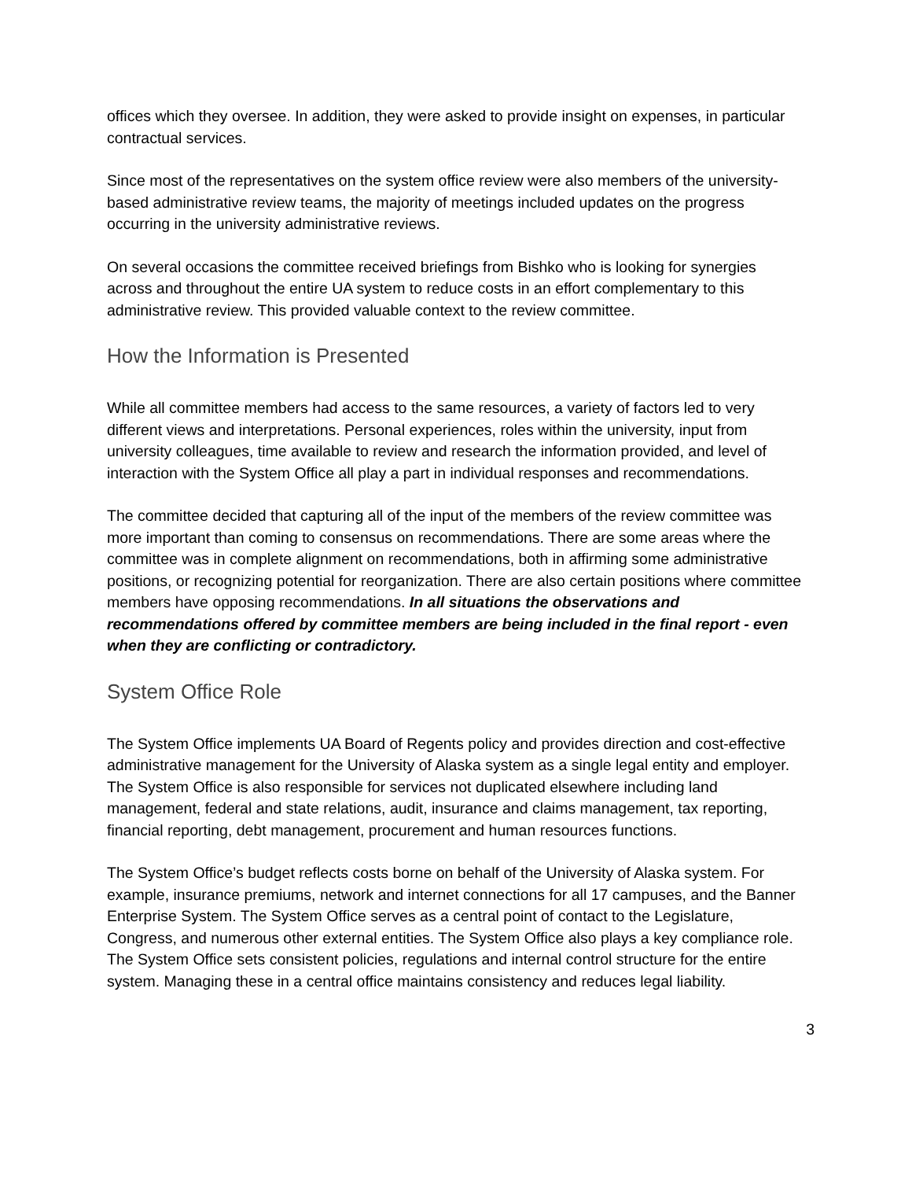offices which they oversee. In addition, they were asked to provide insight on expenses, in particular contractual services.
Since most of the representatives on the system office review were also members of the university-based administrative review teams, the majority of meetings included updates on the progress occurring in the university administrative reviews.
On several occasions the committee received briefings from Bishko who is looking for synergies across and throughout the entire UA system to reduce costs in an effort complementary to this administrative review. This provided valuable context to the review committee.
How the Information is Presented
While all committee members had access to the same resources, a variety of factors led to very different views and interpretations. Personal experiences, roles within the university, input from university colleagues, time available to review and research the information provided, and level of interaction with the System Office all play a part in individual responses and recommendations.
The committee decided that capturing all of the input of the members of the review committee was more important than coming to consensus on recommendations. There are some areas where the committee was in complete alignment on recommendations, both in affirming some administrative positions, or recognizing potential for reorganization. There are also certain positions where committee members have opposing recommendations. In all situations the observations and recommendations offered by committee members are being included in the final report - even when they are conflicting or contradictory.
System Office Role
The System Office implements UA Board of Regents policy and provides direction and cost-effective administrative management for the University of Alaska system as a single legal entity and employer. The System Office is also responsible for services not duplicated elsewhere including land management, federal and state relations, audit, insurance and claims management, tax reporting, financial reporting, debt management, procurement and human resources functions.
The System Office’s budget reflects costs borne on behalf of the University of Alaska system. For example, insurance premiums, network and internet connections for all 17 campuses, and the Banner Enterprise System. The System Office serves as a central point of contact to the Legislature, Congress, and numerous other external entities. The System Office also plays a key compliance role. The System Office sets consistent policies, regulations and internal control structure for the entire system. Managing these in a central office maintains consistency and reduces legal liability.
3